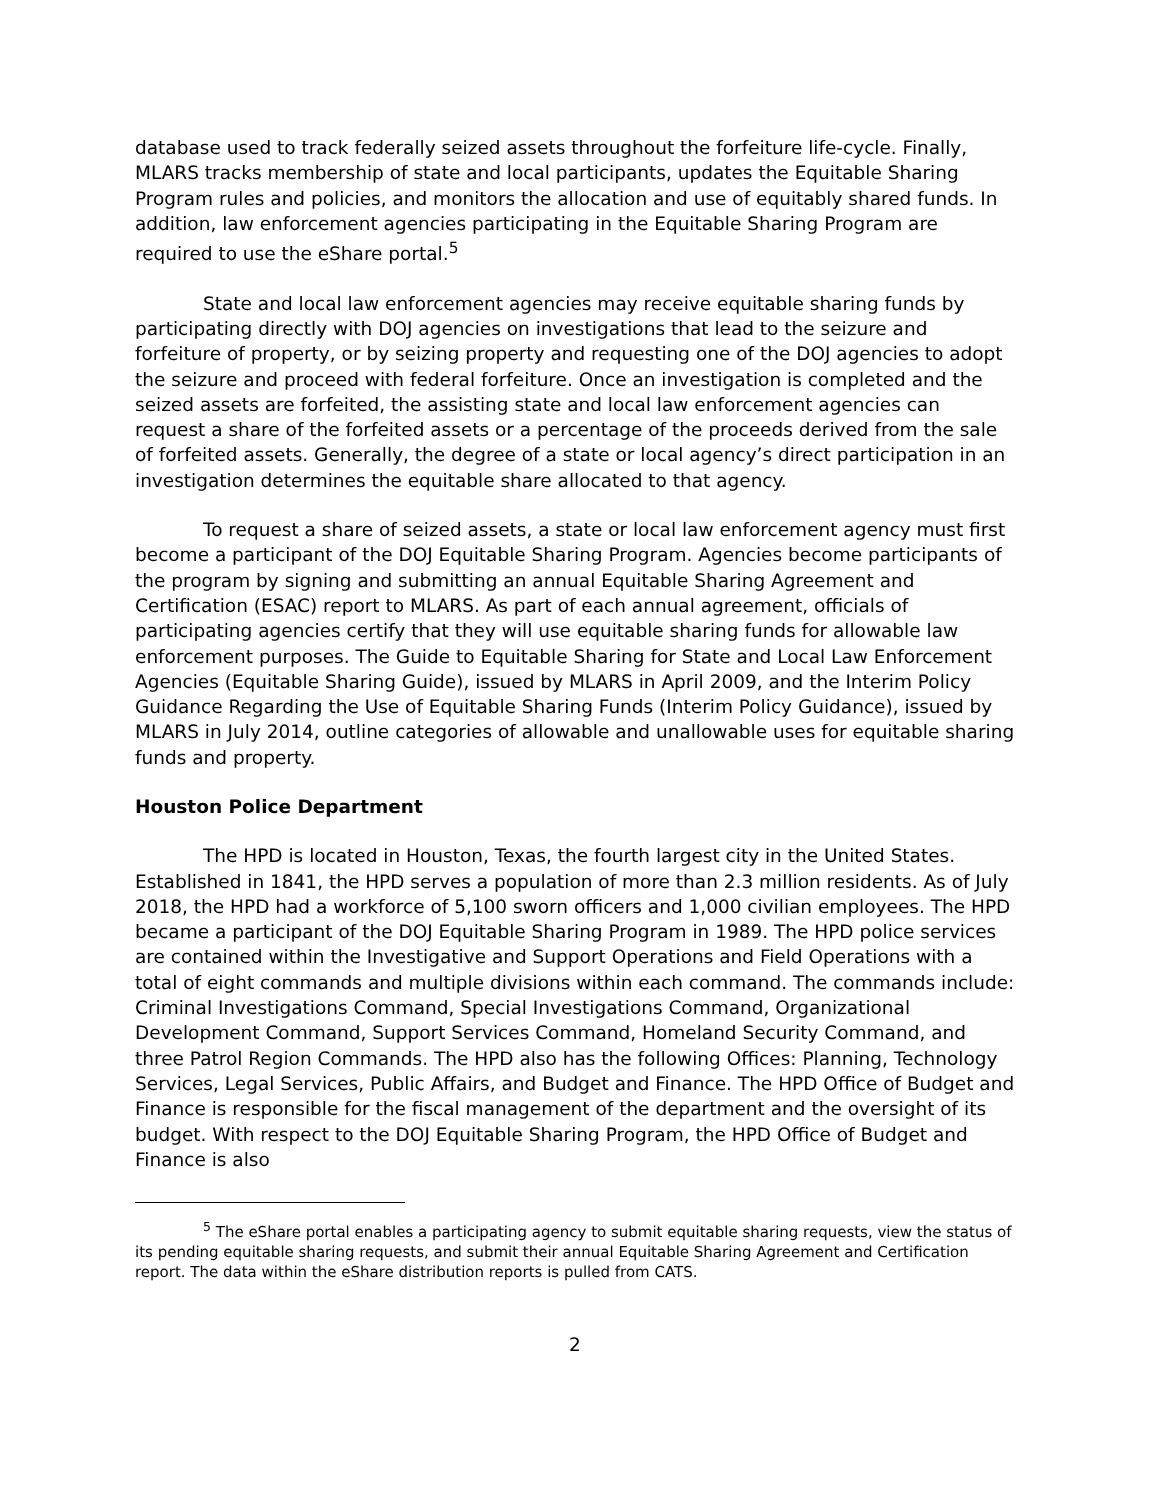database used to track federally seized assets throughout the forfeiture life-cycle. Finally, MLARS tracks membership of state and local participants, updates the Equitable Sharing Program rules and policies, and monitors the allocation and use of equitably shared funds. In addition, law enforcement agencies participating in the Equitable Sharing Program are required to use the eShare portal.<sup>5</sup>
State and local law enforcement agencies may receive equitable sharing funds by participating directly with DOJ agencies on investigations that lead to the seizure and forfeiture of property, or by seizing property and requesting one of the DOJ agencies to adopt the seizure and proceed with federal forfeiture. Once an investigation is completed and the seized assets are forfeited, the assisting state and local law enforcement agencies can request a share of the forfeited assets or a percentage of the proceeds derived from the sale of forfeited assets. Generally, the degree of a state or local agency’s direct participation in an investigation determines the equitable share allocated to that agency.
To request a share of seized assets, a state or local law enforcement agency must first become a participant of the DOJ Equitable Sharing Program. Agencies become participants of the program by signing and submitting an annual Equitable Sharing Agreement and Certification (ESAC) report to MLARS. As part of each annual agreement, officials of participating agencies certify that they will use equitable sharing funds for allowable law enforcement purposes. The Guide to Equitable Sharing for State and Local Law Enforcement Agencies (Equitable Sharing Guide), issued by MLARS in April 2009, and the Interim Policy Guidance Regarding the Use of Equitable Sharing Funds (Interim Policy Guidance), issued by MLARS in July 2014, outline categories of allowable and unallowable uses for equitable sharing funds and property.
Houston Police Department
The HPD is located in Houston, Texas, the fourth largest city in the United States. Established in 1841, the HPD serves a population of more than 2.3 million residents. As of July 2018, the HPD had a workforce of 5,100 sworn officers and 1,000 civilian employees. The HPD became a participant of the DOJ Equitable Sharing Program in 1989. The HPD police services are contained within the Investigative and Support Operations and Field Operations with a total of eight commands and multiple divisions within each command. The commands include: Criminal Investigations Command, Special Investigations Command, Organizational Development Command, Support Services Command, Homeland Security Command, and three Patrol Region Commands. The HPD also has the following Offices: Planning, Technology Services, Legal Services, Public Affairs, and Budget and Finance. The HPD Office of Budget and Finance is responsible for the fiscal management of the department and the oversight of its budget. With respect to the DOJ Equitable Sharing Program, the HPD Office of Budget and Finance is also
<sup>5</sup> The eShare portal enables a participating agency to submit equitable sharing requests, view the status of its pending equitable sharing requests, and submit their annual Equitable Sharing Agreement and Certification report. The data within the eShare distribution reports is pulled from CATS.
2